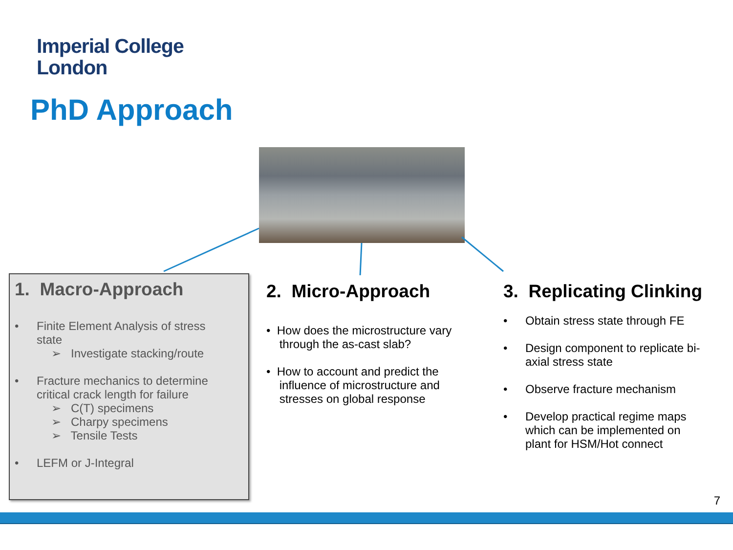Imperial College
London
PhD Approach
1. Macro-Approach
• Finite Element Analysis of stress
state
➢ Investigate stacking/route
• Fracture mechanics to determine
critical crack length for failure
➢ C(T) specimens
➢ Charpy specimens
➢ Tensile Tests
• LEFM or J-Integral
2. Micro-Approach
• How does the microstructure vary
through the as-cast slab?
• How to account and predict the
influence of microstructure and
stresses on global response
3. Replicating Clinking
• Obtain stress state through FE
• Design component to replicate bi-
axial stress state
• Observe fracture mechanism
• Develop practical regime maps
which can be implemented on
plant for HSM/Hot connect
7